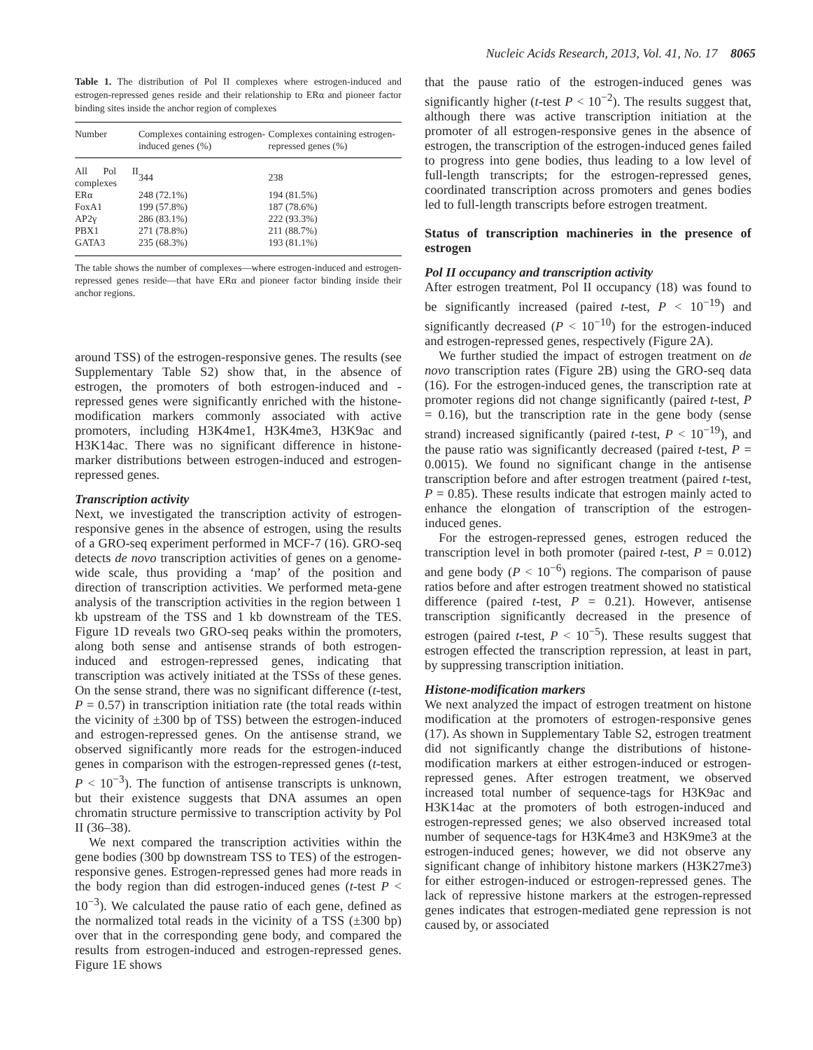Nucleic Acids Research, 2013, Vol. 41, No. 17 8065
Table 1. The distribution of Pol II complexes where estrogen-induced and estrogen-repressed genes reside and their relationship to ERα and pioneer factor binding sites inside the anchor region of complexes
| Number | Complexes containing estrogen-induced genes (%) | Complexes containing estrogen-repressed genes (%) |
| --- | --- | --- |
| All Pol II complexes | 344 | 238 |
| ERα | 248 (72.1%) | 194 (81.5%) |
| FoxA1 | 199 (57.8%) | 187 (78.6%) |
| AP2γ | 286 (83.1%) | 222 (93.3%) |
| PBX1 | 271 (78.8%) | 211 (88.7%) |
| GATA3 | 235 (68.3%) | 193 (81.1%) |
The table shows the number of complexes—where estrogen-induced and estrogen-repressed genes reside—that have ERα and pioneer factor binding inside their anchor regions.
around TSS) of the estrogen-responsive genes. The results (see Supplementary Table S2) show that, in the absence of estrogen, the promoters of both estrogen-induced and -repressed genes were significantly enriched with the histone-modification markers commonly associated with active promoters, including H3K4me1, H3K4me3, H3K9ac and H3K14ac. There was no significant difference in histone-marker distributions between estrogen-induced and estrogen-repressed genes.
Transcription activity
Next, we investigated the transcription activity of estrogen-responsive genes in the absence of estrogen, using the results of a GRO-seq experiment performed in MCF-7 (16). GRO-seq detects de novo transcription activities of genes on a genome-wide scale, thus providing a ‘map’ of the position and direction of transcription activities. We performed meta-gene analysis of the transcription activities in the region between 1 kb upstream of the TSS and 1 kb downstream of the TES. Figure 1D reveals two GRO-seq peaks within the promoters, along both sense and antisense strands of both estrogen-induced and estrogen-repressed genes, indicating that transcription was actively initiated at the TSSs of these genes. On the sense strand, there was no significant difference (t-test, P = 0.57) in transcription initiation rate (the total reads within the vicinity of ±300 bp of TSS) between the estrogen-induced and estrogen-repressed genes. On the antisense strand, we observed significantly more reads for the estrogen-induced genes in comparison with the estrogen-repressed genes (t-test, P < 10<sup>−3</sup>). The function of antisense transcripts is unknown, but their existence suggests that DNA assumes an open chromatin structure permissive to transcription activity by Pol II (36–38).
We next compared the transcription activities within the gene bodies (300 bp downstream TSS to TES) of the estrogen-responsive genes. Estrogen-repressed genes had more reads in the body region than did estrogen-induced genes (t-test P < 10<sup>−3</sup>). We calculated the pause ratio of each gene, defined as the normalized total reads in the vicinity of a TSS (±300 bp) over that in the corresponding gene body, and compared the results from estrogen-induced and estrogen-repressed genes. Figure 1E shows
that the pause ratio of the estrogen-induced genes was significantly higher (t-test P < 10<sup>−2</sup>). The results suggest that, although there was active transcription initiation at the promoter of all estrogen-responsive genes in the absence of estrogen, the transcription of the estrogen-induced genes failed to progress into gene bodies, thus leading to a low level of full-length transcripts; for the estrogen-repressed genes, coordinated transcription across promoters and genes bodies led to full-length transcripts before estrogen treatment.
Status of transcription machineries in the presence of estrogen
Pol II occupancy and transcription activity
After estrogen treatment, Pol II occupancy (18) was found to be significantly increased (paired t-test, P < 10<sup>−19</sup>) and significantly decreased (P < 10<sup>−10</sup>) for the estrogen-induced and estrogen-repressed genes, respectively (Figure 2A).
We further studied the impact of estrogen treatment on de novo transcription rates (Figure 2B) using the GRO-seq data (16). For the estrogen-induced genes, the transcription rate at promoter regions did not change significantly (paired t-test, P = 0.16), but the transcription rate in the gene body (sense strand) increased significantly (paired t-test, P < 10<sup>−19</sup>), and the pause ratio was significantly decreased (paired t-test, P = 0.0015). We found no significant change in the antisense transcription before and after estrogen treatment (paired t-test, P = 0.85). These results indicate that estrogen mainly acted to enhance the elongation of transcription of the estrogen-induced genes.
For the estrogen-repressed genes, estrogen reduced the transcription level in both promoter (paired t-test, P = 0.012) and gene body (P < 10<sup>−6</sup>) regions. The comparison of pause ratios before and after estrogen treatment showed no statistical difference (paired t-test, P = 0.21). However, antisense transcription significantly decreased in the presence of estrogen (paired t-test, P < 10<sup>−5</sup>). These results suggest that estrogen effected the transcription repression, at least in part, by suppressing transcription initiation.
Histone-modification markers
We next analyzed the impact of estrogen treatment on histone modification at the promoters of estrogen-responsive genes (17). As shown in Supplementary Table S2, estrogen treatment did not significantly change the distributions of histone-modification markers at either estrogen-induced or estrogen-repressed genes. After estrogen treatment, we observed increased total number of sequence-tags for H3K9ac and H3K14ac at the promoters of both estrogen-induced and estrogen-repressed genes; we also observed increased total number of sequence-tags for H3K4me3 and H3K9me3 at the estrogen-induced genes; however, we did not observe any significant change of inhibitory histone markers (H3K27me3) for either estrogen-induced or estrogen-repressed genes. The lack of repressive histone markers at the estrogen-repressed genes indicates that estrogen-mediated gene repression is not caused by, or associated